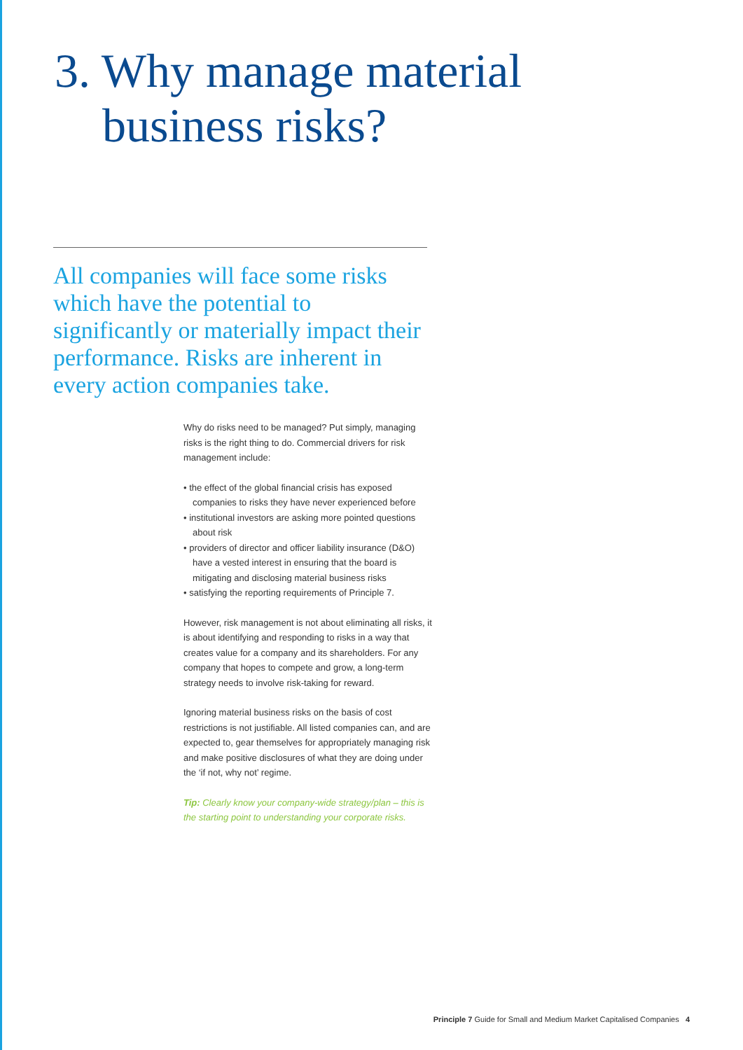3. Why manage material
business risks?
All companies will face some risks which have the potential to significantly or materially impact their performance. Risks are inherent in every action companies take.
Why do risks need to be managed? Put simply, managing risks is the right thing to do. Commercial drivers for risk management include:
• the effect of the global financial crisis has exposed companies to risks they have never experienced before
• institutional investors are asking more pointed questions about risk
• providers of director and officer liability insurance (D&O) have a vested interest in ensuring that the board is mitigating and disclosing material business risks
• satisfying the reporting requirements of Principle 7.
However, risk management is not about eliminating all risks, it is about identifying and responding to risks in a way that creates value for a company and its shareholders. For any company that hopes to compete and grow, a long-term strategy needs to involve risk-taking for reward.
Ignoring material business risks on the basis of cost restrictions is not justifiable. All listed companies can, and are expected to, gear themselves for appropriately managing risk and make positive disclosures of what they are doing under the ‘if not, why not’ regime.
Tip: Clearly know your company-wide strategy/plan – this is the starting point to understanding your corporate risks.
Principle 7 Guide for Small and Medium Market Capitalised Companies 4